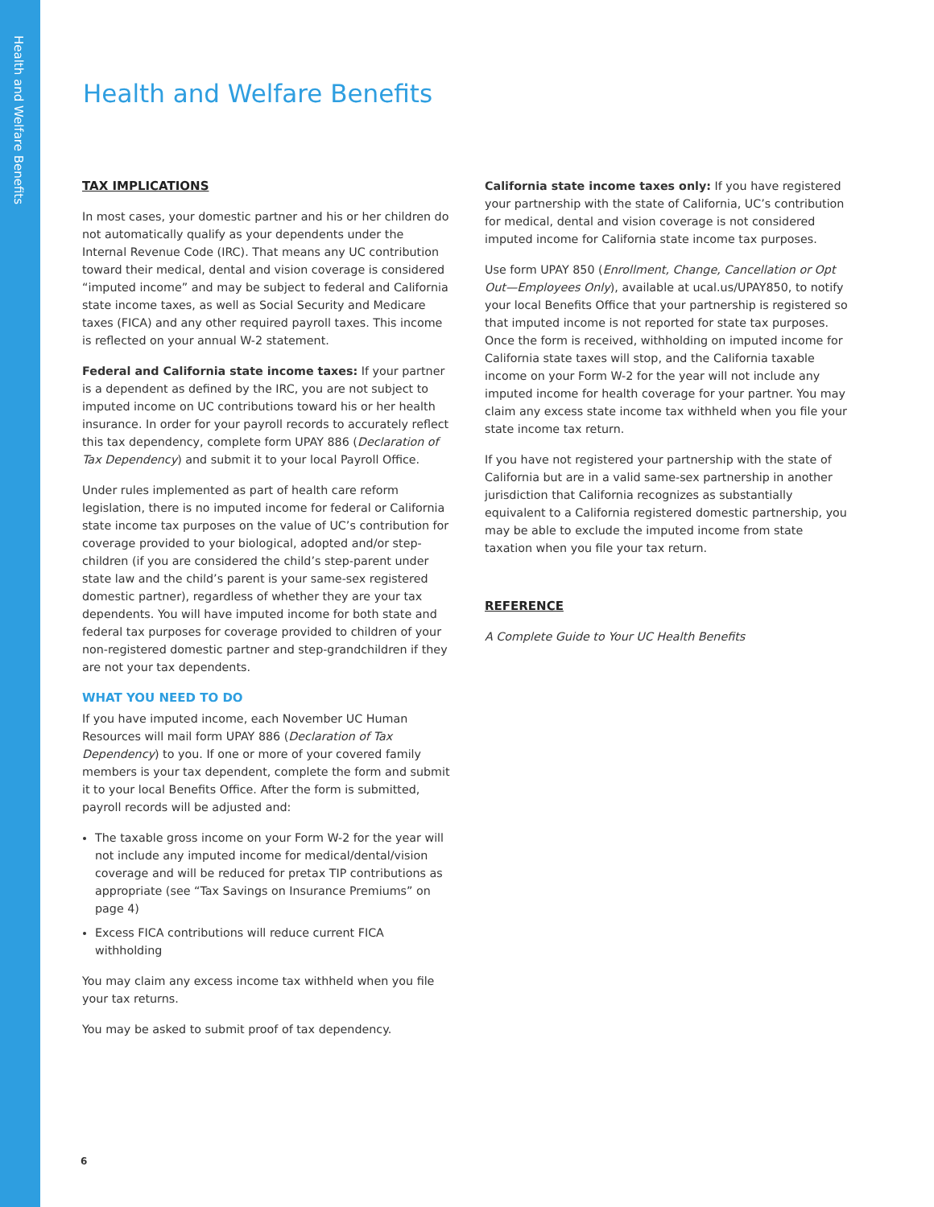Health and Welfare Benefits
Health and Welfare Benefits
TAX IMPLICATIONS
In most cases, your domestic partner and his or her children do not automatically qualify as your dependents under the Internal Revenue Code (IRC). That means any UC contribution toward their medical, dental and vision coverage is considered “imputed income” and may be subject to federal and California state income taxes, as well as Social Security and Medicare taxes (FICA) and any other required payroll taxes. This income is reflected on your annual W-2 statement.
Federal and California state income taxes: If your partner is a dependent as defined by the IRC, you are not subject to imputed income on UC contributions toward his or her health insurance. In order for your payroll records to accurately reflect this tax dependency, complete form UPAY 886 (Declaration of Tax Dependency) and submit it to your local Payroll Office.
Under rules implemented as part of health care reform legislation, there is no imputed income for federal or California state income tax purposes on the value of UC’s contribution for coverage provided to your biological, adopted and/or step-children (if you are considered the child’s step-parent under state law and the child’s parent is your same-sex registered domestic partner), regardless of whether they are your tax dependents. You will have imputed income for both state and federal tax purposes for coverage provided to children of your non-registered domestic partner and step-grandchildren if they are not your tax dependents.
WHAT YOU NEED TO DO
If you have imputed income, each November UC Human Resources will mail form UPAY 886 (Declaration of Tax Dependency) to you. If one or more of your covered family members is your tax dependent, complete the form and submit it to your local Benefits Office. After the form is submitted, payroll records will be adjusted and:
The taxable gross income on your Form W-2 for the year will not include any imputed income for medical/dental/vision coverage and will be reduced for pretax TIP contributions as appropriate (see “Tax Savings on Insurance Premiums” on page 4)
Excess FICA contributions will reduce current FICA withholding
You may claim any excess income tax withheld when you file your tax returns.
You may be asked to submit proof of tax dependency.
California state income taxes only: If you have registered your partnership with the state of California, UC’s contribution for medical, dental and vision coverage is not considered imputed income for California state income tax purposes.
Use form UPAY 850 (Enrollment, Change, Cancellation or Opt Out—Employees Only), available at ucal.us/UPAY850, to notify your local Benefits Office that your partnership is registered so that imputed income is not reported for state tax purposes. Once the form is received, withholding on imputed income for California state taxes will stop, and the California taxable income on your Form W-2 for the year will not include any imputed income for health coverage for your partner. You may claim any excess state income tax withheld when you file your state income tax return.
If you have not registered your partnership with the state of California but are in a valid same-sex partnership in another jurisdiction that California recognizes as substantially equivalent to a California registered domestic partnership, you may be able to exclude the imputed income from state taxation when you file your tax return.
REFERENCE
A Complete Guide to Your UC Health Benefits
6